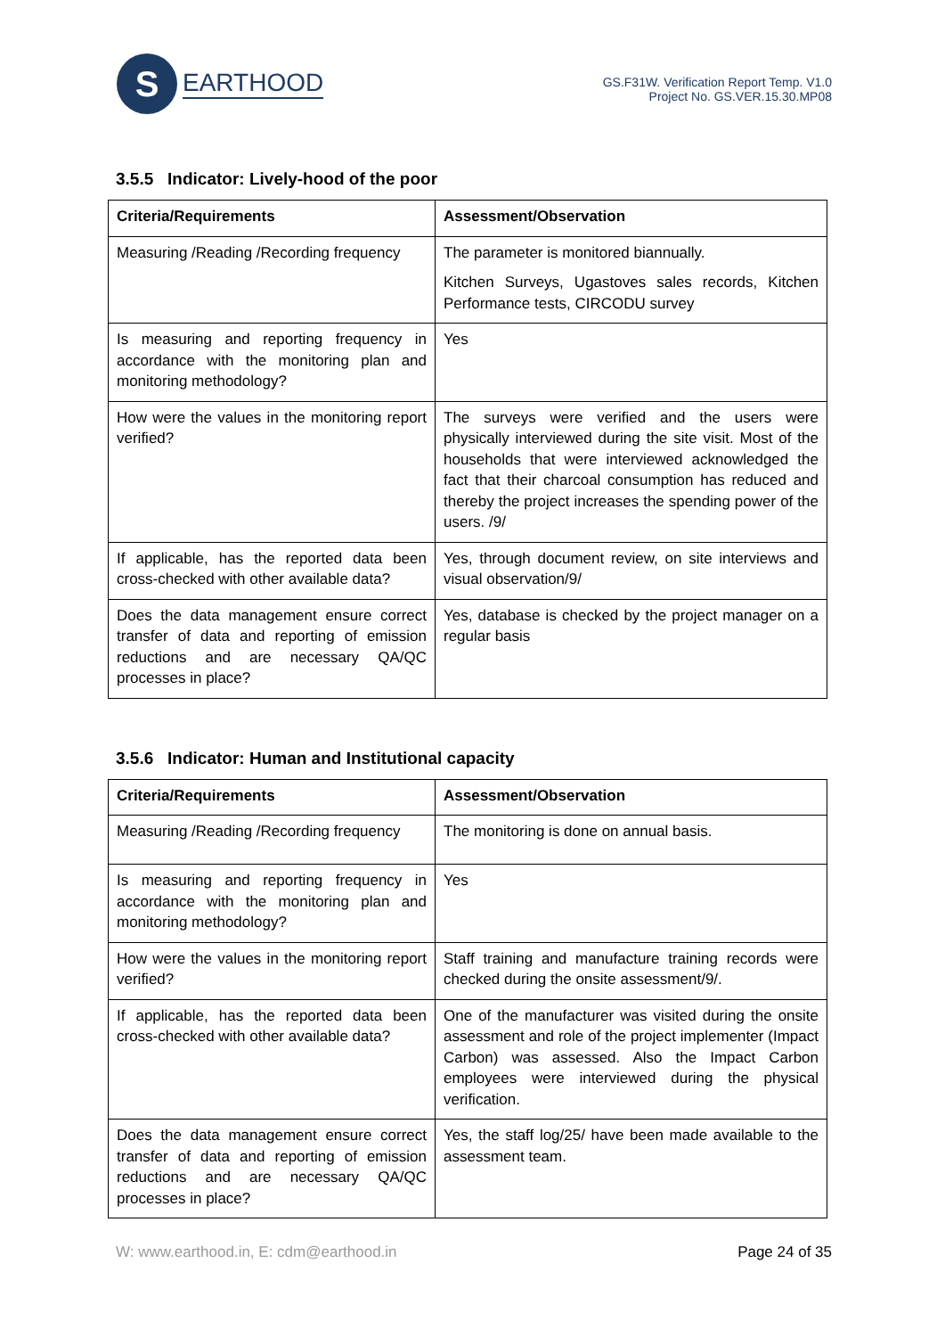S
EARTHOOD
GS.F31W. Verification Report Temp. V1.0
Project No. GS.VER.15.30.MP08
3.5.5 Indicator: Lively-hood of the poor
| Criteria/Requirements | Assessment/Observation |
| --- | --- |
| Measuring /Reading /Recording frequency | The parameter is monitored biannually. Kitchen Surveys, Ugastoves sales records, Kitchen Performance tests, CIRCODU survey |
| Is measuring and reporting frequency in accordance with the monitoring plan and monitoring methodology? | Yes |
| How were the values in the monitoring report verified? | The surveys were verified and the users were physically interviewed during the site visit. Most of the households that were interviewed acknowledged the fact that their charcoal consumption has reduced and thereby the project increases the spending power of the users. /9/ |
| If applicable, has the reported data been cross-checked with other available data? | Yes, through document review, on site interviews and visual observation/9/ |
| Does the data management ensure correct transfer of data and reporting of emission reductions and are necessary QA/QC processes in place? | Yes, database is checked by the project manager on a regular basis |
3.5.6 Indicator: Human and Institutional capacity
| Criteria/Requirements | Assessment/Observation |
| --- | --- |
| Measuring /Reading /Recording frequency | The monitoring is done on annual basis. |
| Is measuring and reporting frequency in accordance with the monitoring plan and monitoring methodology? | Yes |
| How were the values in the monitoring report verified? | Staff training and manufacture training records were checked during the onsite assessment/9/. |
| If applicable, has the reported data been cross-checked with other available data? | One of the manufacturer was visited during the onsite assessment and role of the project implementer (Impact Carbon) was assessed. Also the Impact Carbon employees were interviewed during the physical verification. |
| Does the data management ensure correct transfer of data and reporting of emission reductions and are necessary QA/QC processes in place? | Yes, the staff log/25/ have been made available to the assessment team. |
W: www.earthood.in, E: cdm@earthood.in Page 24 of 35